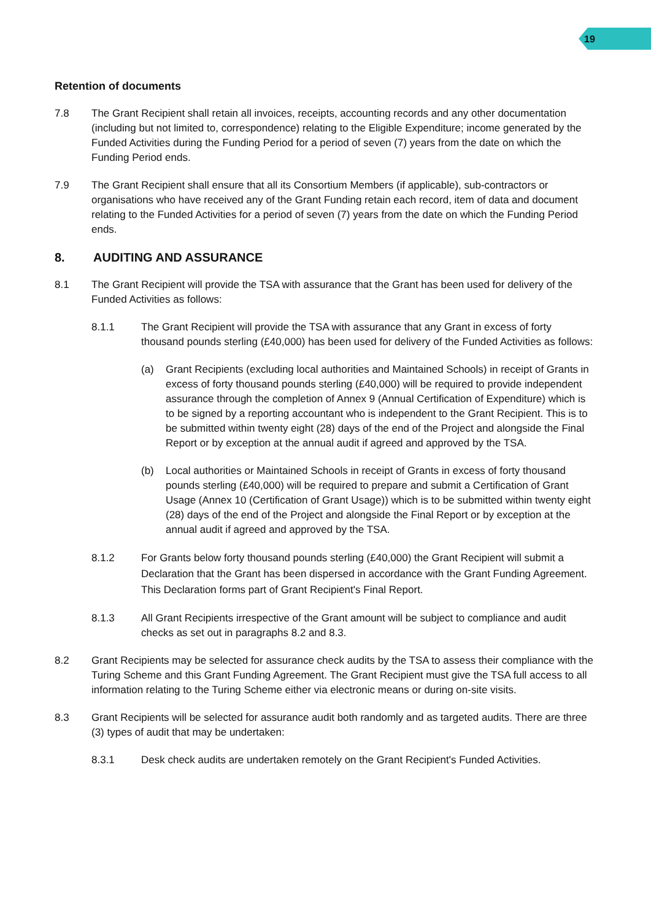19
Retention of documents
7.8 The Grant Recipient shall retain all invoices, receipts, accounting records and any other documentation (including but not limited to, correspondence) relating to the Eligible Expenditure; income generated by the Funded Activities during the Funding Period for a period of seven (7) years from the date on which the Funding Period ends.
7.9 The Grant Recipient shall ensure that all its Consortium Members (if applicable), sub-contractors or organisations who have received any of the Grant Funding retain each record, item of data and document relating to the Funded Activities for a period of seven (7) years from the date on which the Funding Period ends.
8. AUDITING AND ASSURANCE
8.1 The Grant Recipient will provide the TSA with assurance that the Grant has been used for delivery of the Funded Activities as follows:
8.1.1 The Grant Recipient will provide the TSA with assurance that any Grant in excess of forty thousand pounds sterling (£40,000) has been used for delivery of the Funded Activities as follows:
(a) Grant Recipients (excluding local authorities and Maintained Schools) in receipt of Grants in excess of forty thousand pounds sterling (£40,000) will be required to provide independent assurance through the completion of Annex 9 (Annual Certification of Expenditure) which is to be signed by a reporting accountant who is independent to the Grant Recipient. This is to be submitted within twenty eight (28) days of the end of the Project and alongside the Final Report or by exception at the annual audit if agreed and approved by the TSA.
(b) Local authorities or Maintained Schools in receipt of Grants in excess of forty thousand pounds sterling (£40,000) will be required to prepare and submit a Certification of Grant Usage (Annex 10 (Certification of Grant Usage)) which is to be submitted within twenty eight (28) days of the end of the Project and alongside the Final Report or by exception at the annual audit if agreed and approved by the TSA.
8.1.2 For Grants below forty thousand pounds sterling (£40,000) the Grant Recipient will submit a Declaration that the Grant has been dispersed in accordance with the Grant Funding Agreement. This Declaration forms part of Grant Recipient's Final Report.
8.1.3 All Grant Recipients irrespective of the Grant amount will be subject to compliance and audit checks as set out in paragraphs 8.2 and 8.3.
8.2 Grant Recipients may be selected for assurance check audits by the TSA to assess their compliance with the Turing Scheme and this Grant Funding Agreement. The Grant Recipient must give the TSA full access to all information relating to the Turing Scheme either via electronic means or during on-site visits.
8.3 Grant Recipients will be selected for assurance audit both randomly and as targeted audits. There are three (3) types of audit that may be undertaken:
8.3.1 Desk check audits are undertaken remotely on the Grant Recipient's Funded Activities.